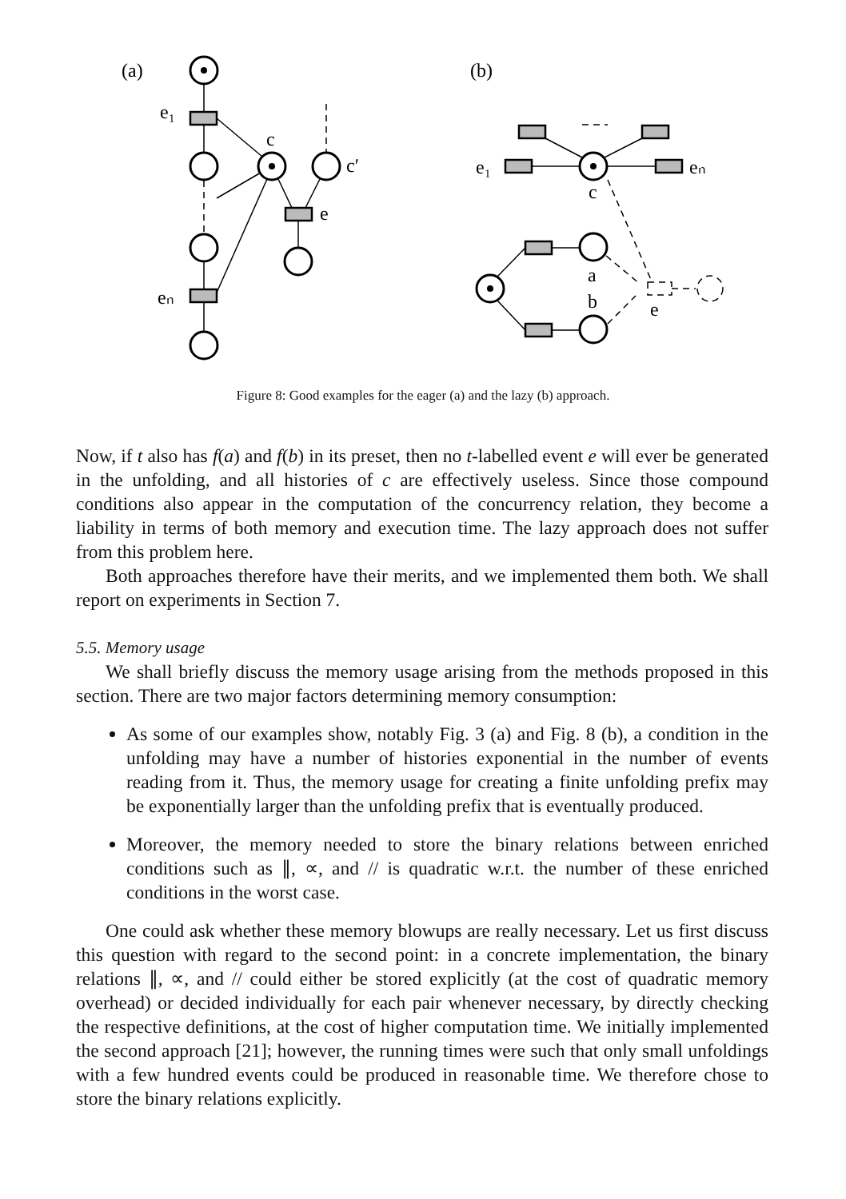(a)
(b)
e₁
c
c′
e
eₙ
e₁
eₙ
c
a
b
e
Figure 8: Good examples for the eager (a) and the lazy (b) approach.
Now, if t also has f(a) and f(b) in its preset, then no t-labelled event e will ever be generated in the unfolding, and all histories of c are effectively useless. Since those compound conditions also appear in the computation of the concurrency relation, they become a liability in terms of both memory and execution time. The lazy approach does not suffer from this problem here.
Both approaches therefore have their merits, and we implemented them both. We shall report on experiments in Section 7.
5.5. Memory usage
We shall briefly discuss the memory usage arising from the methods proposed in this section. There are two major factors determining memory consumption:
As some of our examples show, notably Fig. 3 (a) and Fig. 8 (b), a condition in the unfolding may have a number of histories exponential in the number of events reading from it. Thus, the memory usage for creating a finite unfolding prefix may be exponentially larger than the unfolding prefix that is eventually produced.
Moreover, the memory needed to store the binary relations between enriched conditions such as ∥, ∝, and // is quadratic w.r.t. the number of these enriched conditions in the worst case.
One could ask whether these memory blowups are really necessary. Let us first discuss this question with regard to the second point: in a concrete implementation, the binary relations ∥, ∝, and // could either be stored explicitly (at the cost of quadratic memory overhead) or decided individually for each pair whenever necessary, by directly checking the respective definitions, at the cost of higher computation time. We initially implemented the second approach [21]; however, the running times were such that only small unfoldings with a few hundred events could be produced in reasonable time. We therefore chose to store the binary relations explicitly.